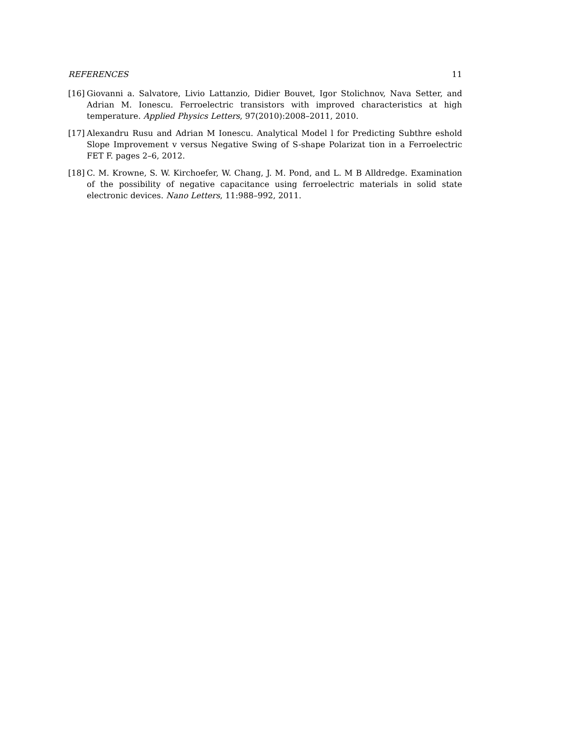REFERENCES 11
[16] Giovanni a. Salvatore, Livio Lattanzio, Didier Bouvet, Igor Stolichnov, Nava Setter, and Adrian M. Ionescu. Ferroelectric transistors with improved characteristics at high temperature. Applied Physics Letters, 97(2010):2008–2011, 2010.
[17] Alexandru Rusu and Adrian M Ionescu. Analytical Model l for Predicting Subthre eshold Slope Improvement v versus Negative Swing of S-shape Polarizat tion in a Ferroelectric FET F. pages 2–6, 2012.
[18] C. M. Krowne, S. W. Kirchoefer, W. Chang, J. M. Pond, and L. M B Alldredge. Examination of the possibility of negative capacitance using ferroelectric materials in solid state electronic devices. Nano Letters, 11:988–992, 2011.